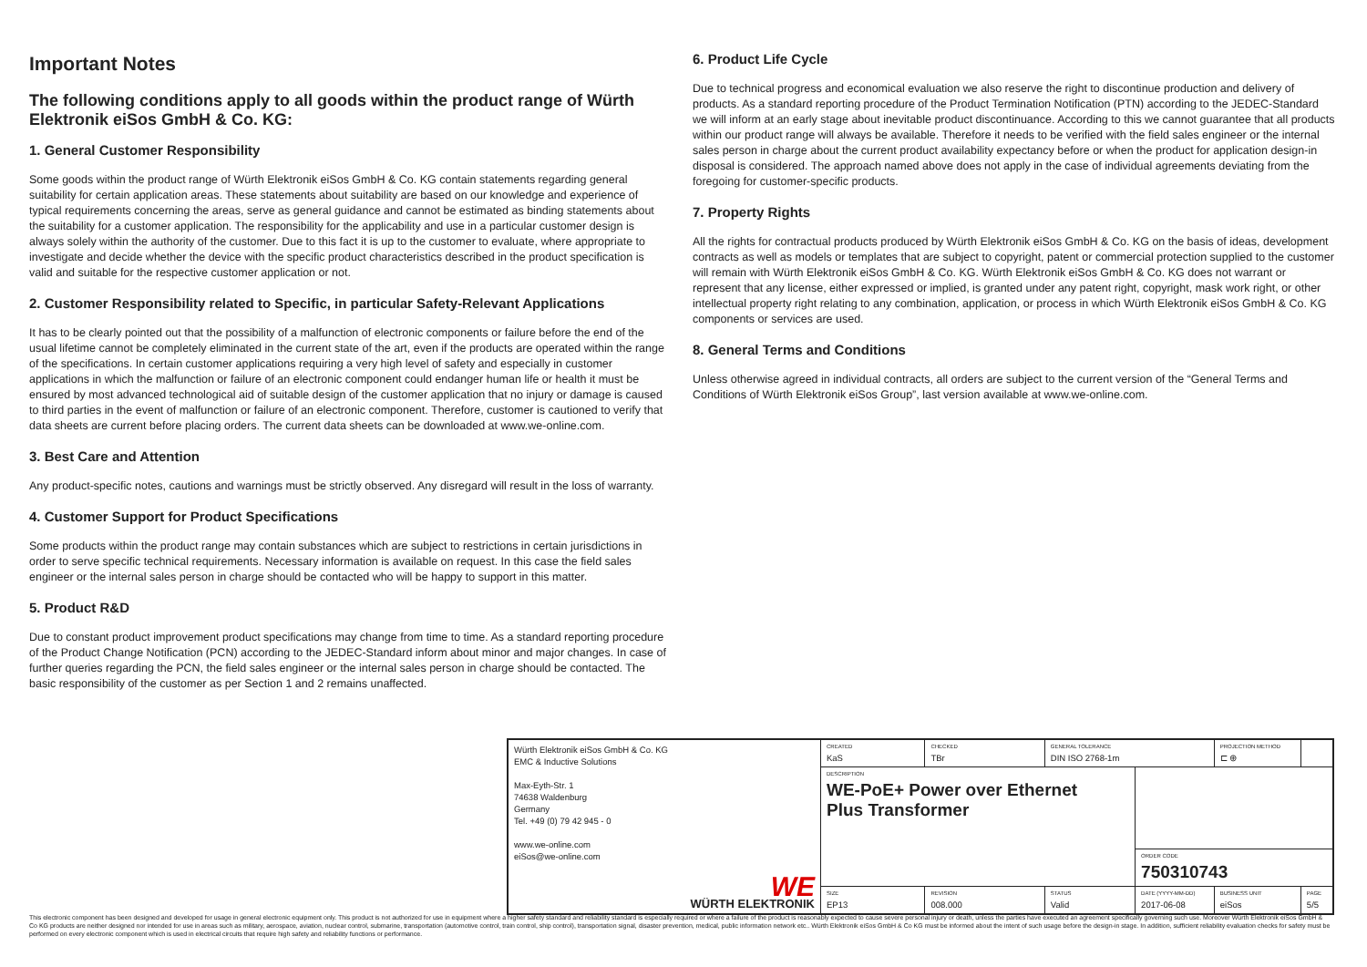Important Notes
The following conditions apply to all goods within the product range of Würth Elektronik eiSos GmbH & Co. KG:
1. General Customer Responsibility
Some goods within the product range of Würth Elektronik eiSos GmbH & Co. KG contain statements regarding general suitability for certain application areas. These statements about suitability are based on our knowledge and experience of typical requirements concerning the areas, serve as general guidance and cannot be estimated as binding statements about the suitability for a customer application. The responsibility for the applicability and use in a particular customer design is always solely within the authority of the customer. Due to this fact it is up to the customer to evaluate, where appropriate to investigate and decide whether the device with the specific product characteristics described in the product specification is valid and suitable for the respective customer application or not.
2. Customer Responsibility related to Specific, in particular Safety-Relevant Applications
It has to be clearly pointed out that the possibility of a malfunction of electronic components or failure before the end of the usual lifetime cannot be completely eliminated in the current state of the art, even if the products are operated within the range of the specifications. In certain customer applications requiring a very high level of safety and especially in customer applications in which the malfunction or failure of an electronic component could endanger human life or health it must be ensured by most advanced technological aid of suitable design of the customer application that no injury or damage is caused to third parties in the event of malfunction or failure of an electronic component. Therefore, customer is cautioned to verify that data sheets are current before placing orders. The current data sheets can be downloaded at www.we-online.com.
3. Best Care and Attention
Any product-specific notes, cautions and warnings must be strictly observed. Any disregard will result in the loss of warranty.
4. Customer Support for Product Specifications
Some products within the product range may contain substances which are subject to restrictions in certain jurisdictions in order to serve specific technical requirements. Necessary information is available on request. In this case the field sales engineer or the internal sales person in charge should be contacted who will be happy to support in this matter.
5. Product R&D
Due to constant product improvement product specifications may change from time to time. As a standard reporting procedure of the Product Change Notification (PCN) according to the JEDEC-Standard inform about minor and major changes. In case of further queries regarding the PCN, the field sales engineer or the internal sales person in charge should be contacted. The basic responsibility of the customer as per Section 1 and 2 remains unaffected.
6. Product Life Cycle
Due to technical progress and economical evaluation we also reserve the right to discontinue production and delivery of products. As a standard reporting procedure of the Product Termination Notification (PTN) according to the JEDEC-Standard we will inform at an early stage about inevitable product discontinuance. According to this we cannot guarantee that all products within our product range will always be available. Therefore it needs to be verified with the field sales engineer or the internal sales person in charge about the current product availability expectancy before or when the product for application design-in disposal is considered. The approach named above does not apply in the case of individual agreements deviating from the foregoing for customer-specific products.
7. Property Rights
All the rights for contractual products produced by Würth Elektronik eiSos GmbH & Co. KG on the basis of ideas, development contracts as well as models or templates that are subject to copyright, patent or commercial protection supplied to the customer will remain with Würth Elektronik eiSos GmbH & Co. KG. Würth Elektronik eiSos GmbH & Co. KG does not warrant or represent that any license, either expressed or implied, is granted under any patent right, copyright, mask work right, or other intellectual property right relating to any combination, application, or process in which Würth Elektronik eiSos GmbH & Co. KG components or services are used.
8. General Terms and Conditions
Unless otherwise agreed in individual contracts, all orders are subject to the current version of the “General Terms and Conditions of Würth Elektronik eiSos Group”, last version available at www.we-online.com.
| Würth Elektronik eiSos GmbH & Co. KG EMC & Inductive Solutions Max-Eyth-Str. 1 74638 Waldenburg Germany Tel. +49 (0) 79 42 945 - 0 www.we-online.com eiSos@we-online.com WE WÜRTH ELEKTRONIK | CREATED KaS | CHECKED TBr | GENERAL TOLERANCE DIN ISO 2768-1m | | PROJECTION METHOD ⊏ ⊕ | |
| | DESCRIPTION WE-PoE+ Power over Ethernet Plus Transformer | | | | | |
| | | | | ORDER CODE 750310743 | | |
| | SIZE EP13 | REVISION 008.000 | STATUS Valid | DATE (YYYY-MM-DD) 2017-06-08 | BUSINESS UNIT eiSos | PAGE 5/5 |
This electronic component has been designed and developed for usage in general electronic equipment only. This product is not authorized for use in equipment where a higher safety standard and reliability standard is especially required or where a failure of the product is reasonably expected to cause severe personal injury or death, unless the parties have executed an agreement specifically governing such use. Moreover Würth Elektronik eiSos GmbH & Co KG products are neither designed nor intended for use in areas such as military, aerospace, aviation, nuclear control, submarine, transportation (automotive control, train control, ship control), transportation signal, disaster prevention, medical, public information network etc.. Würth Elektronik eiSos GmbH & Co KG must be informed about the intent of such usage before the design-in stage. In addition, sufficient reliability evaluation checks for safety must be performed on every electronic component which is used in electrical circuits that require high safety and reliability functions or performance.